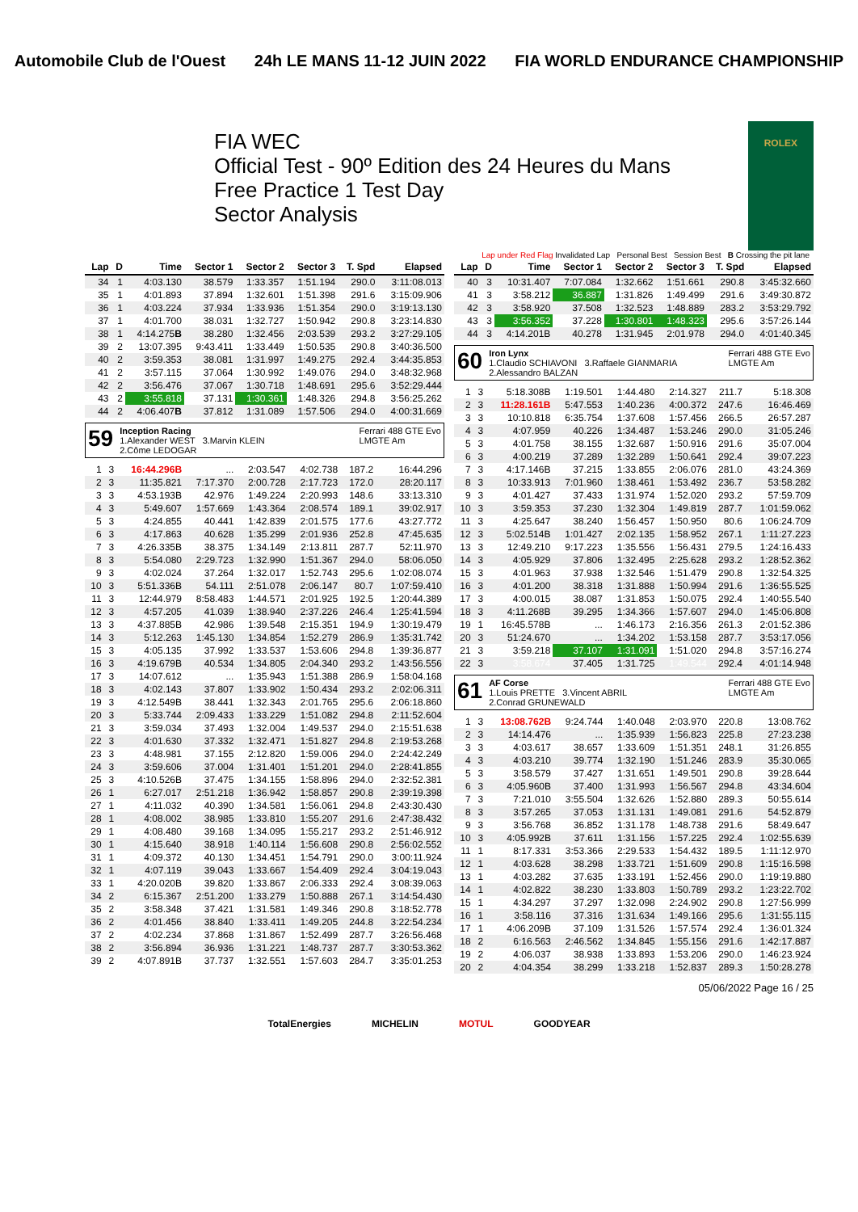Automobile Club de l'Ouest 24h LE MANS 11-12 JUIN 2022 FIA WORLD ENDURANCE CHAMPIONSHIP
FIA WEC
Official Test - 90º Edition des 24 Heures du Mans
Free Practice 1 Test Day
Sector Analysis
ROLEX
Lap under Red Flag Invalidated Lap Personal Best Session Best B Crossing the pit lane
| Lap | D | Time | Sector 1 | Sector 2 | Sector 3 | T. Spd | Elapsed |
| --- | --- | --- | --- | --- | --- | --- | --- |
| 34 | 1 | 4:03.130 | 38.579 | 1:33.357 | 1:51.194 | 290.0 | 3:11:08.013 |
| 35 | 1 | 4:01.893 | 37.894 | 1:32.601 | 1:51.398 | 291.6 | 3:15:09.906 |
| 36 | 1 | 4:03.224 | 37.934 | 1:33.936 | 1:51.354 | 290.0 | 3:19:13.130 |
| 37 | 1 | 4:01.700 | 38.031 | 1:32.727 | 1:50.942 | 290.8 | 3:23:14.830 |
| 38 | 1 | 4:14.275 B | 38.280 | 1:32.456 | 2:03.539 | 293.2 | 3:27:29.105 |
| 39 | 2 | 13:07.395 | 9:43.411 | 1:33.449 | 1:50.535 | 290.8 | 3:40:36.500 |
| 40 | 2 | 3:59.353 | 38.081 | 1:31.997 | 1:49.275 | 292.4 | 3:44:35.853 |
| 41 | 2 | 3:57.115 | 37.064 | 1:30.992 | 1:49.076 | 294.0 | 3:48:32.968 |
| 42 | 2 | 3:56.476 | 37.067 | 1:30.718 | 1:48.691 | 295.6 | 3:52:29.444 |
| 43 | 2 | 3:55.818 | 37.131 | 1:30.361 | 1:48.326 | 294.8 | 3:56:25.262 |
| 44 | 2 | 4:06.407 B | 37.812 | 1:31.089 | 1:57.506 | 294.0 | 4:00:31.669 |
59 Inception Racing Ferrari 488 GTE Evo
LMGTE Am
1.Alexander WEST 3.Marvin KLEIN
2.Côme LEDOGAR
| 1 | 3 | 16:44.296B | ... | 2:03.547 | 4:02.738 | 187.2 | 16:44.296 |
| 2 | 3 | 11:35.821 | 7:17.370 | 2:00.728 | 2:17.723 | 172.0 | 28:20.117 |
| 3 | 3 | 4:53.193B | 42.976 | 1:49.224 | 2:20.993 | 148.6 | 33:13.310 |
| 4 | 3 | 5:49.607 | 1:57.669 | 1:43.364 | 2:08.574 | 189.1 | 39:02.917 |
| 5 | 3 | 4:24.855 | 40.441 | 1:42.839 | 2:01.575 | 177.6 | 43:27.772 |
| 6 | 3 | 4:17.863 | 40.628 | 1:35.299 | 2:01.936 | 252.8 | 47:45.635 |
| 7 | 3 | 4:26.335B | 38.375 | 1:34.149 | 2:13.811 | 287.7 | 52:11.970 |
| 8 | 3 | 5:54.080 | 2:29.723 | 1:32.990 | 1:51.367 | 294.0 | 58:06.050 |
| 9 | 3 | 4:02.024 | 37.264 | 1:32.017 | 1:52.743 | 295.6 | 1:02:08.074 |
| 10 | 3 | 5:51.336B | 54.111 | 2:51.078 | 2:06.147 | 80.7 | 1:07:59.410 |
| 11 | 3 | 12:44.979 | 8:58.483 | 1:44.571 | 2:01.925 | 192.5 | 1:20:44.389 |
| 12 | 3 | 4:57.205 | 41.039 | 1:38.940 | 2:37.226 | 246.4 | 1:25:41.594 |
| 13 | 3 | 4:37.885B | 42.986 | 1:39.548 | 2:15.351 | 194.9 | 1:30:19.479 |
| 14 | 3 | 5:12.263 | 1:45.130 | 1:34.854 | 1:52.279 | 286.9 | 1:35:31.742 |
| 15 | 3 | 4:05.135 | 37.992 | 1:33.537 | 1:53.606 | 294.8 | 1:39:36.877 |
| 16 | 3 | 4:19.679B | 40.534 | 1:34.805 | 2:04.340 | 293.2 | 1:43:56.556 |
| 17 | 3 | 14:07.612 | ... | 1:35.943 | 1:51.388 | 286.9 | 1:58:04.168 |
| 18 | 3 | 4:02.143 | 37.807 | 1:33.902 | 1:50.434 | 293.2 | 2:02:06.311 |
| 19 | 3 | 4:12.549B | 38.441 | 1:32.343 | 2:01.765 | 295.6 | 2:06:18.860 |
| 20 | 3 | 5:33.744 | 2:09.433 | 1:33.229 | 1:51.082 | 294.8 | 2:11:52.604 |
| 21 | 3 | 3:59.034 | 37.493 | 1:32.004 | 1:49.537 | 294.0 | 2:15:51.638 |
| 22 | 3 | 4:01.630 | 37.332 | 1:32.471 | 1:51.827 | 294.8 | 2:19:53.268 |
| 23 | 3 | 4:48.981 | 37.155 | 2:12.820 | 1:59.006 | 294.0 | 2:24:42.249 |
| 24 | 3 | 3:59.606 | 37.004 | 1:31.401 | 1:51.201 | 294.0 | 2:28:41.855 |
| 25 | 3 | 4:10.526B | 37.475 | 1:34.155 | 1:58.896 | 294.0 | 2:32:52.381 |
| 26 | 1 | 6:27.017 | 2:51.218 | 1:36.942 | 1:58.857 | 290.8 | 2:39:19.398 |
| 27 | 1 | 4:11.032 | 40.390 | 1:34.581 | 1:56.061 | 294.8 | 2:43:30.430 |
| 28 | 1 | 4:08.002 | 38.985 | 1:33.810 | 1:55.207 | 291.6 | 2:47:38.432 |
| 29 | 1 | 4:08.480 | 39.168 | 1:34.095 | 1:55.217 | 293.2 | 2:51:46.912 |
| 30 | 1 | 4:15.640 | 38.918 | 1:40.114 | 1:56.608 | 290.8 | 2:56:02.552 |
| 31 | 1 | 4:09.372 | 40.130 | 1:34.451 | 1:54.791 | 290.0 | 3:00:11.924 |
| 32 | 1 | 4:07.119 | 39.043 | 1:33.667 | 1:54.409 | 292.4 | 3:04:19.043 |
| 33 | 1 | 4:20.020B | 39.820 | 1:33.867 | 2:06.333 | 292.4 | 3:08:39.063 |
| 34 | 2 | 6:15.367 | 2:51.200 | 1:33.279 | 1:50.888 | 267.1 | 3:14:54.430 |
| 35 | 2 | 3:58.348 | 37.421 | 1:31.581 | 1:49.346 | 290.8 | 3:18:52.778 |
| 36 | 2 | 4:01.456 | 38.840 | 1:33.411 | 1:49.205 | 244.8 | 3:22:54.234 |
| 37 | 2 | 4:02.234 | 37.868 | 1:31.867 | 1:52.499 | 287.7 | 3:26:56.468 |
| 38 | 2 | 3:56.894 | 36.936 | 1:31.221 | 1:48.737 | 287.7 | 3:30:53.362 |
| 39 | 2 | 4:07.891B | 37.737 | 1:32.551 | 1:57.603 | 284.7 | 3:35:01.253 |
| Lap | D | Time | Sector 1 | Sector 2 | Sector 3 | T. Spd | Elapsed |
| --- | --- | --- | --- | --- | --- | --- | --- |
| 40 | 3 | 10:31.407 | 7:07.084 | 1:32.662 | 1:51.661 | 290.8 | 3:45:32.660 |
| 41 | 3 | 3:58.212 | 36.887 | 1:31.826 | 1:49.499 | 291.6 | 3:49:30.872 |
| 42 | 3 | 3:58.920 | 37.508 | 1:32.523 | 1:48.889 | 283.2 | 3:53:29.792 |
| 43 | 3 | 3:56.352 | 37.228 | 1:30.801 | 1:48.323 | 295.6 | 3:57:26.144 |
| 44 | 3 | 4:14.201B | 40.278 | 1:31.945 | 2:01.978 | 294.0 | 4:01:40.345 |
60 Iron Lynx Ferrari 488 GTE Evo
LMGTE Am
1.Claudio SCHIAVONI 3.Raffaele GIANMARIA
2.Alessandro BALZAN
| 1 | 3 | 5:18.308B | 1:19.501 | 1:44.480 | 2:14.327 | 211.7 | 5:18.308 |
| 2 | 3 | 11:28.161B | 5:47.553 | 1:40.236 | 4:00.372 | 247.6 | 16:46.469 |
| 3 | 3 | 10:10.818 | 6:35.754 | 1:37.608 | 1:57.456 | 266.5 | 26:57.287 |
| 4 | 3 | 4:07.959 | 40.226 | 1:34.487 | 1:53.246 | 290.0 | 31:05.246 |
| 5 | 3 | 4:01.758 | 38.155 | 1:32.687 | 1:50.916 | 291.6 | 35:07.004 |
| 6 | 3 | 4:00.219 | 37.289 | 1:32.289 | 1:50.641 | 292.4 | 39:07.223 |
| 7 | 3 | 4:17.146B | 37.215 | 1:33.855 | 2:06.076 | 281.0 | 43:24.369 |
| 8 | 3 | 10:33.913 | 7:01.960 | 1:38.461 | 1:53.492 | 236.7 | 53:58.282 |
| 9 | 3 | 4:01.427 | 37.433 | 1:31.974 | 1:52.020 | 293.2 | 57:59.709 |
| 10 | 3 | 3:59.353 | 37.230 | 1:32.304 | 1:49.819 | 287.7 | 1:01:59.062 |
| 11 | 3 | 4:25.647 | 38.240 | 1:56.457 | 1:50.950 | 80.6 | 1:06:24.709 |
| 12 | 3 | 5:02.514B | 1:01.427 | 2:02.135 | 1:58.952 | 267.1 | 1:11:27.223 |
| 13 | 3 | 12:49.210 | 9:17.223 | 1:35.556 | 1:56.431 | 279.5 | 1:24:16.433 |
| 14 | 3 | 4:05.929 | 37.806 | 1:32.495 | 2:25.628 | 293.2 | 1:28:52.362 |
| 15 | 3 | 4:01.963 | 37.938 | 1:32.546 | 1:51.479 | 290.8 | 1:32:54.325 |
| 16 | 3 | 4:01.200 | 38.318 | 1:31.888 | 1:50.994 | 291.6 | 1:36:55.525 |
| 17 | 3 | 4:00.015 | 38.087 | 1:31.853 | 1:50.075 | 292.4 | 1:40:55.540 |
| 18 | 3 | 4:11.268B | 39.295 | 1:34.366 | 1:57.607 | 294.0 | 1:45:06.808 |
| 19 | 1 | 16:45.578B | ... | 1:46.173 | 2:16.356 | 261.3 | 2:01:52.386 |
| 20 | 3 | 51:24.670 | ... | 1:34.202 | 1:53.158 | 287.7 | 3:53:17.056 |
| 21 | 3 | 3:59.218 | 37.107 | 1:31.091 | 1:51.020 | 294.8 | 3:57:16.274 |
| 22 | 3 | 3:58.674 | 37.405 | 1:31.725 | 1:49.544 | 292.4 | 4:01:14.948 |
61 AF Corse Ferrari 488 GTE Evo
LMGTE Am
1.Louis PRETTE 3.Vincent ABRIL
2.Conrad GRUNEWALD
| 1 | 3 | 13:08.762B | 9:24.744 | 1:40.048 | 2:03.970 | 220.8 | 13:08.762 |
| 2 | 3 | 14:14.476 | ... | 1:35.939 | 1:56.823 | 225.8 | 27:23.238 |
| 3 | 3 | 4:03.617 | 38.657 | 1:33.609 | 1:51.351 | 248.1 | 31:26.855 |
| 4 | 3 | 4:03.210 | 39.774 | 1:32.190 | 1:51.246 | 283.9 | 35:30.065 |
| 5 | 3 | 3:58.579 | 37.427 | 1:31.651 | 1:49.501 | 290.8 | 39:28.644 |
| 6 | 3 | 4:05.960B | 37.400 | 1:31.993 | 1:56.567 | 294.8 | 43:34.604 |
| 7 | 3 | 7:21.010 | 3:55.504 | 1:32.626 | 1:52.880 | 289.3 | 50:55.614 |
| 8 | 3 | 3:57.265 | 37.053 | 1:31.131 | 1:49.081 | 291.6 | 54:52.879 |
| 9 | 3 | 3:56.768 | 36.852 | 1:31.178 | 1:48.738 | 291.6 | 58:49.647 |
| 10 | 3 | 4:05.992B | 37.611 | 1:31.156 | 1:57.225 | 292.4 | 1:02:55.639 |
| 11 | 1 | 8:17.331 | 3:53.366 | 2:29.533 | 1:54.432 | 189.5 | 1:11:12.970 |
| 12 | 1 | 4:03.628 | 38.298 | 1:33.721 | 1:51.609 | 290.8 | 1:15:16.598 |
| 13 | 1 | 4:03.282 | 37.635 | 1:33.191 | 1:52.456 | 290.0 | 1:19:19.880 |
| 14 | 1 | 4:02.822 | 38.230 | 1:33.803 | 1:50.789 | 293.2 | 1:23:22.702 |
| 15 | 1 | 4:34.297 | 37.297 | 1:32.098 | 2:24.902 | 290.8 | 1:27:56.999 |
| 16 | 1 | 3:58.116 | 37.316 | 1:31.634 | 1:49.166 | 295.6 | 1:31:55.115 |
| 17 | 1 | 4:06.209B | 37.109 | 1:31.526 | 1:57.574 | 292.4 | 1:36:01.324 |
| 18 | 2 | 6:16.563 | 2:46.562 | 1:34.845 | 1:55.156 | 291.6 | 1:42:17.887 |
| 19 | 2 | 4:06.037 | 38.938 | 1:33.893 | 1:53.206 | 290.0 | 1:46:23.924 |
| 20 | 2 | 4:04.354 | 38.299 | 1:33.218 | 1:52.837 | 289.3 | 1:50:28.278 |
05/06/2022 Page 16 / 25
TotalEnergies MICHELIN MOTUL GOODYEAR